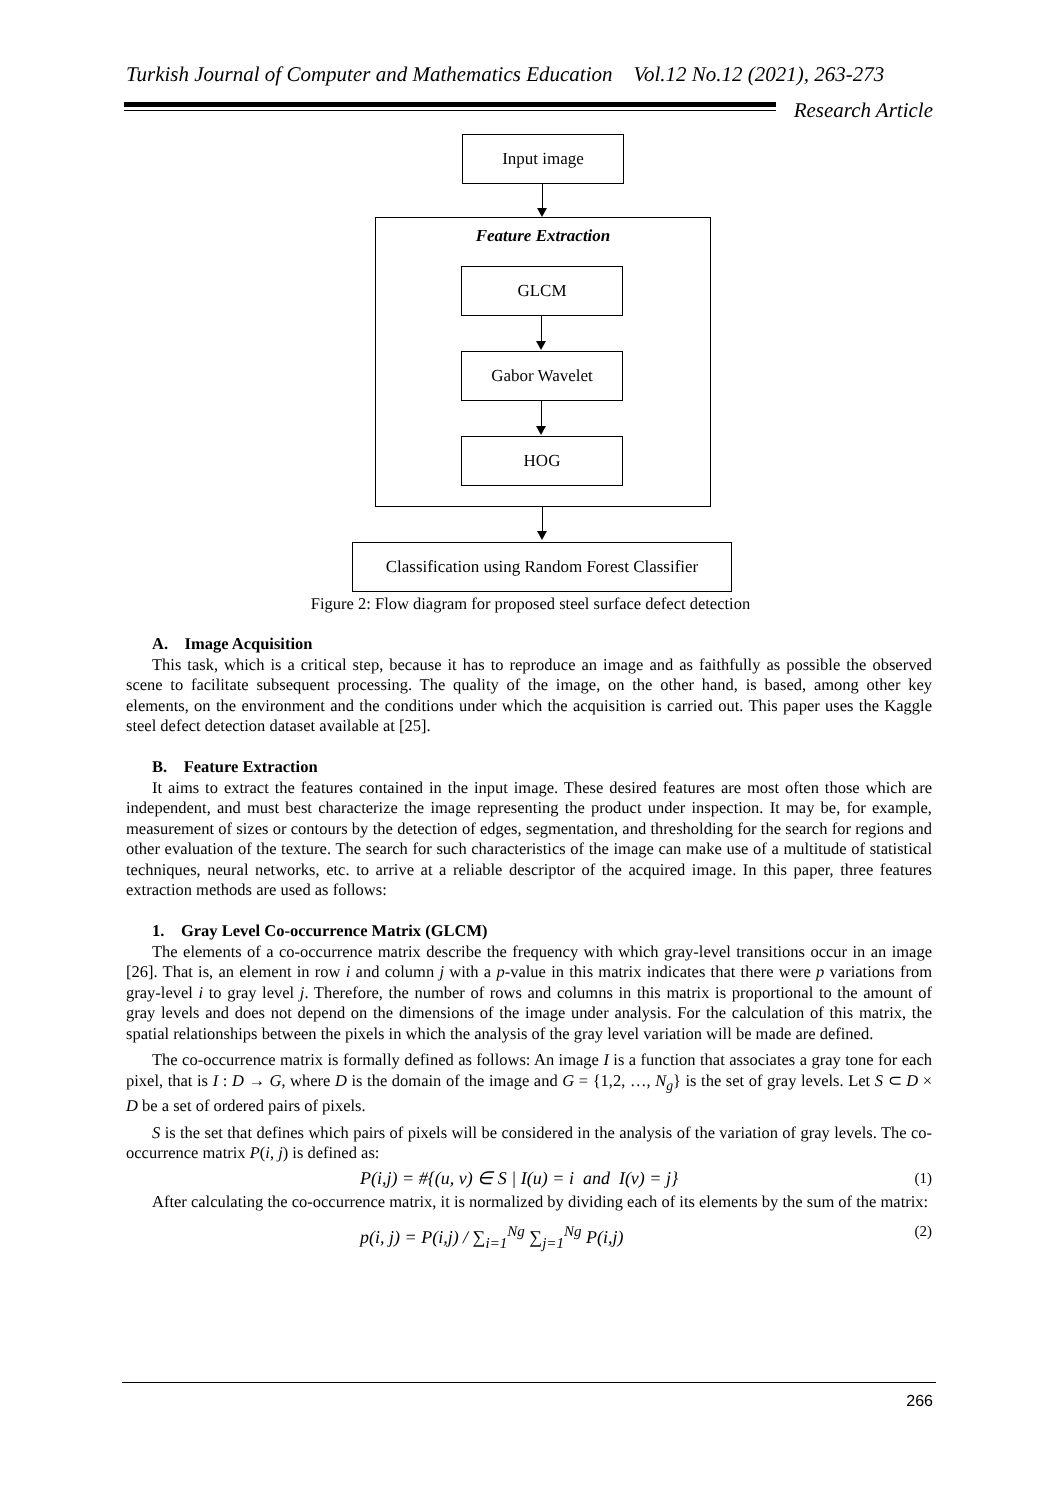Turkish Journal of Computer and Mathematics Education Vol.12 No.12 (2021), 263-273
Research Article
Input image
Feature Extraction
GLCM
Gabor Wavelet
HOG
Classification using Random Forest Classifier
Figure 2: Flow diagram for proposed steel surface defect detection
A. Image Acquisition
This task, which is a critical step, because it has to reproduce an image and as faithfully as possible the observed scene to facilitate subsequent processing. The quality of the image, on the other hand, is based, among other key elements, on the environment and the conditions under which the acquisition is carried out. This paper uses the Kaggle steel defect detection dataset available at [25].
B. Feature Extraction
It aims to extract the features contained in the input image. These desired features are most often those which are independent, and must best characterize the image representing the product under inspection. It may be, for example, measurement of sizes or contours by the detection of edges, segmentation, and thresholding for the search for regions and other evaluation of the texture. The search for such characteristics of the image can make use of a multitude of statistical techniques, neural networks, etc. to arrive at a reliable descriptor of the acquired image. In this paper, three features extraction methods are used as follows:
1. Gray Level Co-occurrence Matrix (GLCM)
The elements of a co-occurrence matrix describe the frequency with which gray-level transitions occur in an image [26]. That is, an element in row i and column j with a p-value in this matrix indicates that there were p variations from gray-level i to gray level j. Therefore, the number of rows and columns in this matrix is proportional to the amount of gray levels and does not depend on the dimensions of the image under analysis. For the calculation of this matrix, the spatial relationships between the pixels in which the analysis of the gray level variation will be made are defined.
The co-occurrence matrix is formally defined as follows: An image I is a function that associates a gray tone for each pixel, that is I : D → G, where D is the domain of the image and G = {1,2, …, N<sub>g</sub>} is the set of gray levels. Let S ⊂ D × D be a set of ordered pairs of pixels.
S is the set that defines which pairs of pixels will be considered in the analysis of the variation of gray levels. The co-occurrence matrix P(i, j) is defined as:
P(i,j) = #{(u, v) ∈ S | I(u) = i and I(v) = j} (1)
After calculating the co-occurrence matrix, it is normalized by dividing each of its elements by the sum of the matrix:
p(i, j) = P(i,j) / ∑<sub>i=1</sub><sup>Ng</sup> ∑<sub>j=1</sub><sup>Ng</sup> P(i,j) (2)
266